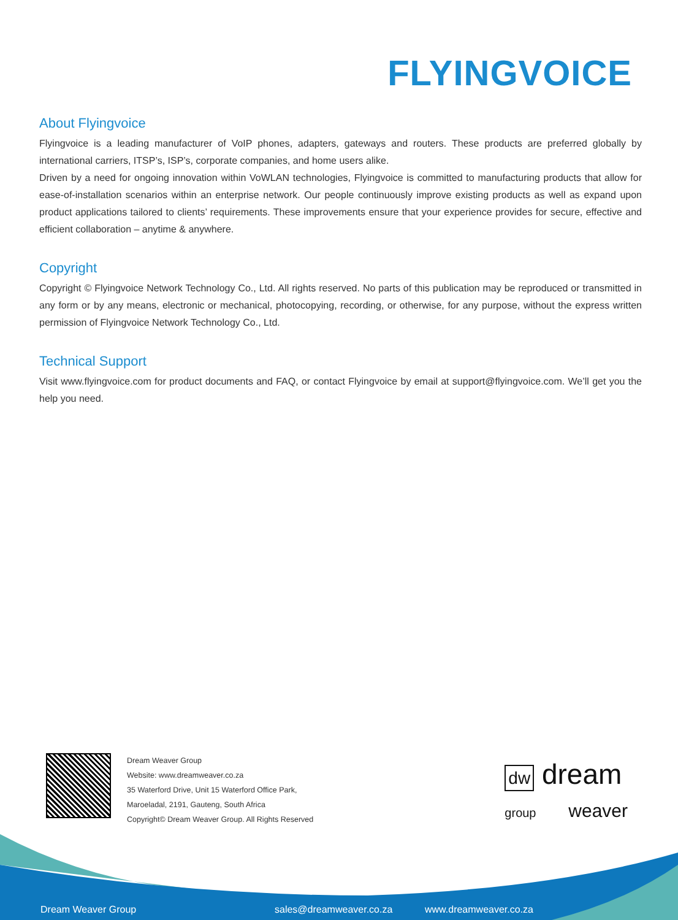FLYINGVOICE
About Flyingvoice
Flyingvoice is a leading manufacturer of VoIP phones, adapters, gateways and routers. These products are preferred globally by international carriers, ITSP’s, ISP’s, corporate companies, and home users alike.
Driven by a need for ongoing innovation within VoWLAN technologies, Flyingvoice is committed to manufacturing products that allow for ease-of-installation scenarios within an enterprise network. Our people continuously improve existing products as well as expand upon product applications tailored to clients’ requirements. These improvements ensure that your experience provides for secure, effective and efficient collaboration – anytime & anywhere.
Copyright
Copyright © Flyingvoice Network Technology Co., Ltd. All rights reserved. No parts of this publication may be reproduced or transmitted in any form or by any means, electronic or mechanical, photocopying, recording, or otherwise, for any purpose, without the express written permission of Flyingvoice Network Technology Co., Ltd.
Technical Support
Visit www.flyingvoice.com for product documents and FAQ, or contact Flyingvoice by email at support@flyingvoice.com. We’ll get you the help you need.
Dream Weaver Group
Website: www.dreamweaver.co.za
35 Waterford Drive, Unit 15 Waterford Office Park,
Maroeladal, 2191, Gauteng, South Africa
Copyright© Dream Weaver Group. All Rights Reserved
dw dream
group weaver
Dream Weaver Group sales@dreamweaver.co.za www.dreamweaver.co.za